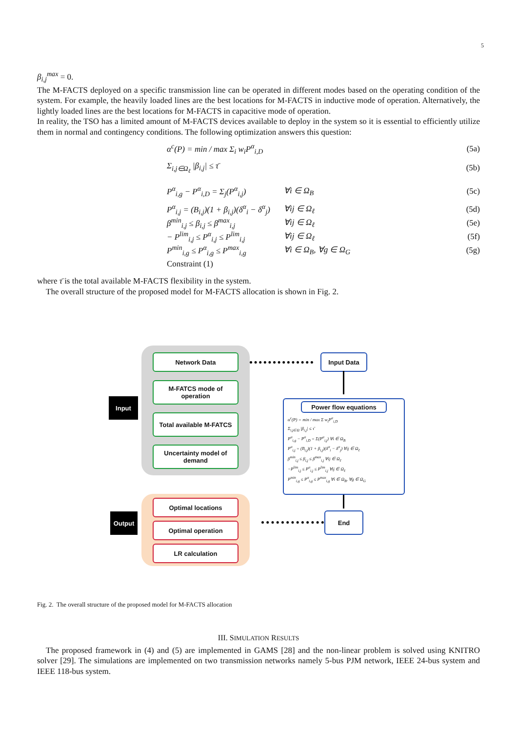5
β<sub>i,j</sub><sup>max</sup> = 0.
The M-FACTS deployed on a specific transmission line can be operated in different modes based on the operating condition of the system. For example, the heavily loaded lines are the best locations for M-FACTS in inductive mode of operation. Alternatively, the lightly loaded lines are the best locations for M-FACTS in capacitive mode of operation.
In reality, the TSO has a limited amount of M-FACTS devices available to deploy in the system so it is essential to efficiently utilize them in normal and contingency conditions. The following optimization answers this question:
α<sup>c</sup>(P) = min / max Σ<sub>i</sub> w<sub>i</sub>P<sup>α</sup><sub>i,D</sub> (5a)
Σ<sub>i,j∈Ω<sub>ℓ</sub></sub> |β<sub>i,j</sub>| ≤ τ̄ (5b)
P<sup>α</sup><sub>i,g</sub> − P<sup>α</sup><sub>i,D</sub> = Σ<sub>j</sub>(P<sup>α</sup><sub>i,j</sub>) ∀i ∈ Ω<sub>B</sub> (5c)
P<sup>α</sup><sub>i,j</sub> = (B<sub>i,j</sub>)(1 + β<sub>i,j</sub>)(δ<sup>α</sup><sub>i</sub> − δ<sup>α</sup><sub>j</sub>) ∀ij ∈ Ω<sub>ℓ</sub> (5d)
β<sup>min</sup><sub>i,j</sub> ≤ β<sub>i,j</sub> ≤ β<sup>max</sup><sub>i,j</sub> ∀ij ∈ Ω<sub>ℓ</sub> (5e)
− P<sup>lim</sup><sub>i,j</sub> ≤ P<sup>α</sup><sub>i,j</sub> ≤ P<sup>lim</sup><sub>i,j</sub> ∀ij ∈ Ω<sub>ℓ</sub> (5f)
P<sup>min</sup><sub>i,g</sub> ≤ P<sup>α</sup><sub>i,g</sub> ≤ P<sup>max</sup><sub>i,g</sub> ∀i ∈ Ω<sub>B</sub>, ∀g ∈ Ω<sub>G</sub> (5g)
Constraint (1)
where τ̄ is the total available M-FACTS flexibility in the system.
The overall structure of the proposed model for M-FACTS allocation is shown in Fig. 2.
Input
Network Data
M-FATCS mode of operation
Total available M-FATCS
Uncertainty model of demand
Input Data
Power flow equations
α<sup>c</sup>(P) = min / max Σ w<sub>i</sub>P<sup>α</sup><sub>i,D</sub>
Σ<sub>i,j∈Ω</sub> |β<sub>i,j</sub>| ≤ τ̄
P<sup>α</sup><sub>i,g</sub> − P<sup>α</sup><sub>i,D</sub> = Σ(P<sup>α</sup><sub>i,j</sub>) ∀i ∈ Ω<sub>B</sub>
P<sup>α</sup><sub>i,j</sub> = (B<sub>i,j</sub>)(1 + β<sub>i,j</sub>)(δ<sup>α</sup><sub>i</sub> − δ<sup>α</sup><sub>j</sub>) ∀ij ∈ Ω<sub>ℓ</sub>
β<sup>min</sup><sub>i,j</sub> ≤ β<sub>i,j</sub> ≤ β<sup>max</sup><sub>i,j</sub> ∀ij ∈ Ω<sub>ℓ</sub>
−P<sup>lim</sup><sub>i,j</sub> ≤ P<sup>α</sup><sub>i,j</sub> ≤ P<sup>lim</sup><sub>i,j</sub> ∀ij ∈ Ω<sub>ℓ</sub>
P<sup>min</sup><sub>i,g</sub> ≤ P<sup>α</sup><sub>i,g</sub> ≤ P<sup>max</sup><sub>i,g</sub> ∀i ∈ Ω<sub>B</sub>, ∀g ∈ Ω<sub>G</sub>
End
Output
Optimal locations
Optimal operation
LR calculation
Fig. 2. The overall structure of the proposed model for M-FACTS allocation
III. SIMULATION RESULTS
The proposed framework in (4) and (5) are implemented in GAMS [28] and the non-linear problem is solved using KNITRO solver [29]. The simulations are implemented on two transmission networks namely 5-bus PJM network, IEEE 24-bus system and IEEE 118-bus system.